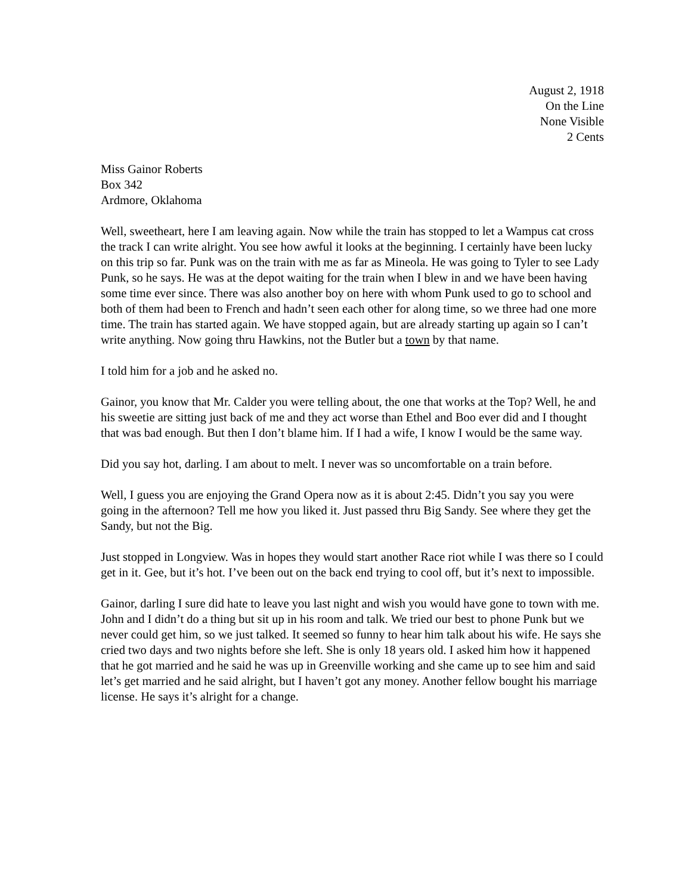August 2, 1918
On the Line
None Visible
2 Cents
Miss Gainor Roberts
Box 342
Ardmore, Oklahoma
Well, sweetheart, here I am leaving again. Now while the train has stopped to let a Wampus cat cross the track I can write alright. You see how awful it looks at the beginning. I certainly have been lucky on this trip so far. Punk was on the train with me as far as Mineola. He was going to Tyler to see Lady Punk, so he says. He was at the depot waiting for the train when I blew in and we have been having some time ever since. There was also another boy on here with whom Punk used to go to school and both of them had been to French and hadn’t seen each other for along time, so we three had one more time. The train has started again. We have stopped again, but are already starting up again so I can’t write anything. Now going thru Hawkins, not the Butler but a town by that name.
I told him for a job and he asked no.
Gainor, you know that Mr. Calder you were telling about, the one that works at the Top? Well, he and his sweetie are sitting just back of me and they act worse than Ethel and Boo ever did and I thought that was bad enough. But then I don’t blame him. If I had a wife, I know I would be the same way.
Did you say hot, darling. I am about to melt. I never was so uncomfortable on a train before.
Well, I guess you are enjoying the Grand Opera now as it is about 2:45. Didn’t you say you were going in the afternoon? Tell me how you liked it. Just passed thru Big Sandy. See where they get the Sandy, but not the Big.
Just stopped in Longview. Was in hopes they would start another Race riot while I was there so I could get in it. Gee, but it’s hot. I’ve been out on the back end trying to cool off, but it’s next to impossible.
Gainor, darling I sure did hate to leave you last night and wish you would have gone to town with me. John and I didn’t do a thing but sit up in his room and talk. We tried our best to phone Punk but we never could get him, so we just talked. It seemed so funny to hear him talk about his wife. He says she cried two days and two nights before she left. She is only 18 years old. I asked him how it happened that he got married and he said he was up in Greenville working and she came up to see him and said let’s get married and he said alright, but I haven’t got any money. Another fellow bought his marriage license. He says it’s alright for a change.